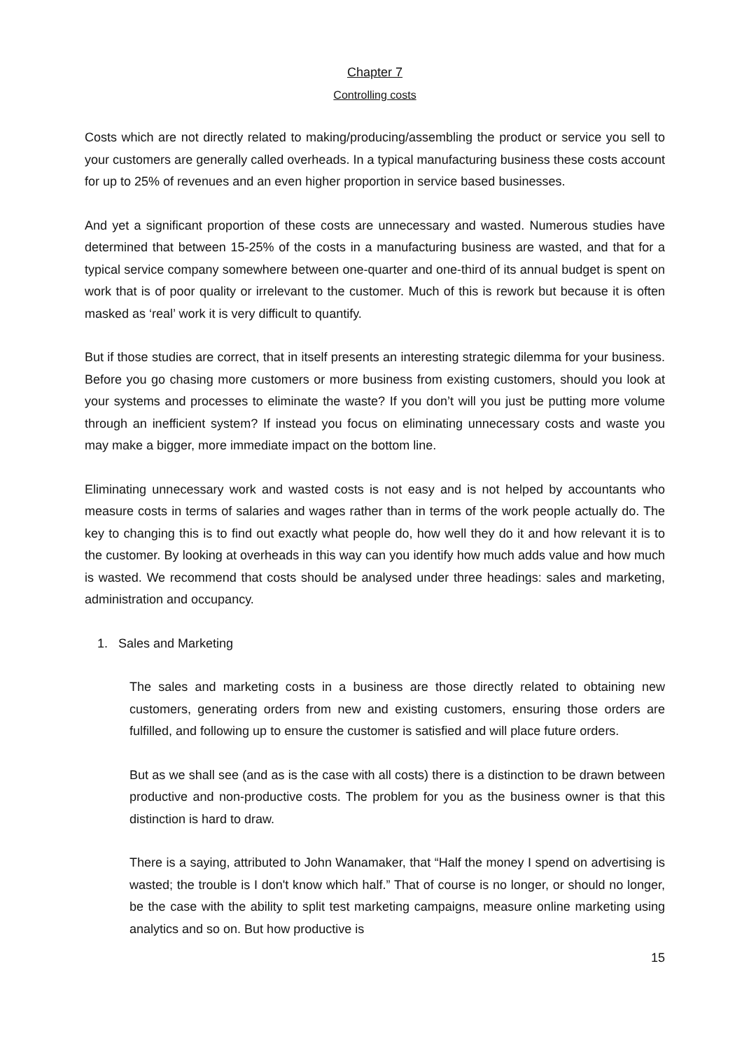Chapter 7
Controlling costs
Costs which are not directly related to making/producing/assembling the product or service you sell to your customers are generally called overheads. In a typical manufacturing business these costs account for up to 25% of revenues and an even higher proportion in service based businesses.
And yet a significant proportion of these costs are unnecessary and wasted. Numerous studies have determined that between 15-25% of the costs in a manufacturing business are wasted, and that for a typical service company somewhere between one-quarter and one-third of its annual budget is spent on work that is of poor quality or irrelevant to the customer. Much of this is rework but because it is often masked as ‘real’ work it is very difficult to quantify.
But if those studies are correct, that in itself presents an interesting strategic dilemma for your business. Before you go chasing more customers or more business from existing customers, should you look at your systems and processes to eliminate the waste? If you don’t will you just be putting more volume through an inefficient system? If instead you focus on eliminating unnecessary costs and waste you may make a bigger, more immediate impact on the bottom line.
Eliminating unnecessary work and wasted costs is not easy and is not helped by accountants who measure costs in terms of salaries and wages rather than in terms of the work people actually do. The key to changing this is to find out exactly what people do, how well they do it and how relevant it is to the customer. By looking at overheads in this way can you identify how much adds value and how much is wasted. We recommend that costs should be analysed under three headings: sales and marketing, administration and occupancy.
1. Sales and Marketing
The sales and marketing costs in a business are those directly related to obtaining new customers, generating orders from new and existing customers, ensuring those orders are fulfilled, and following up to ensure the customer is satisfied and will place future orders.
But as we shall see (and as is the case with all costs) there is a distinction to be drawn between productive and non-productive costs. The problem for you as the business owner is that this distinction is hard to draw.
There is a saying, attributed to John Wanamaker, that “Half the money I spend on advertising is wasted; the trouble is I don't know which half.” That of course is no longer, or should no longer, be the case with the ability to split test marketing campaigns, measure online marketing using analytics and so on. But how productive is
15